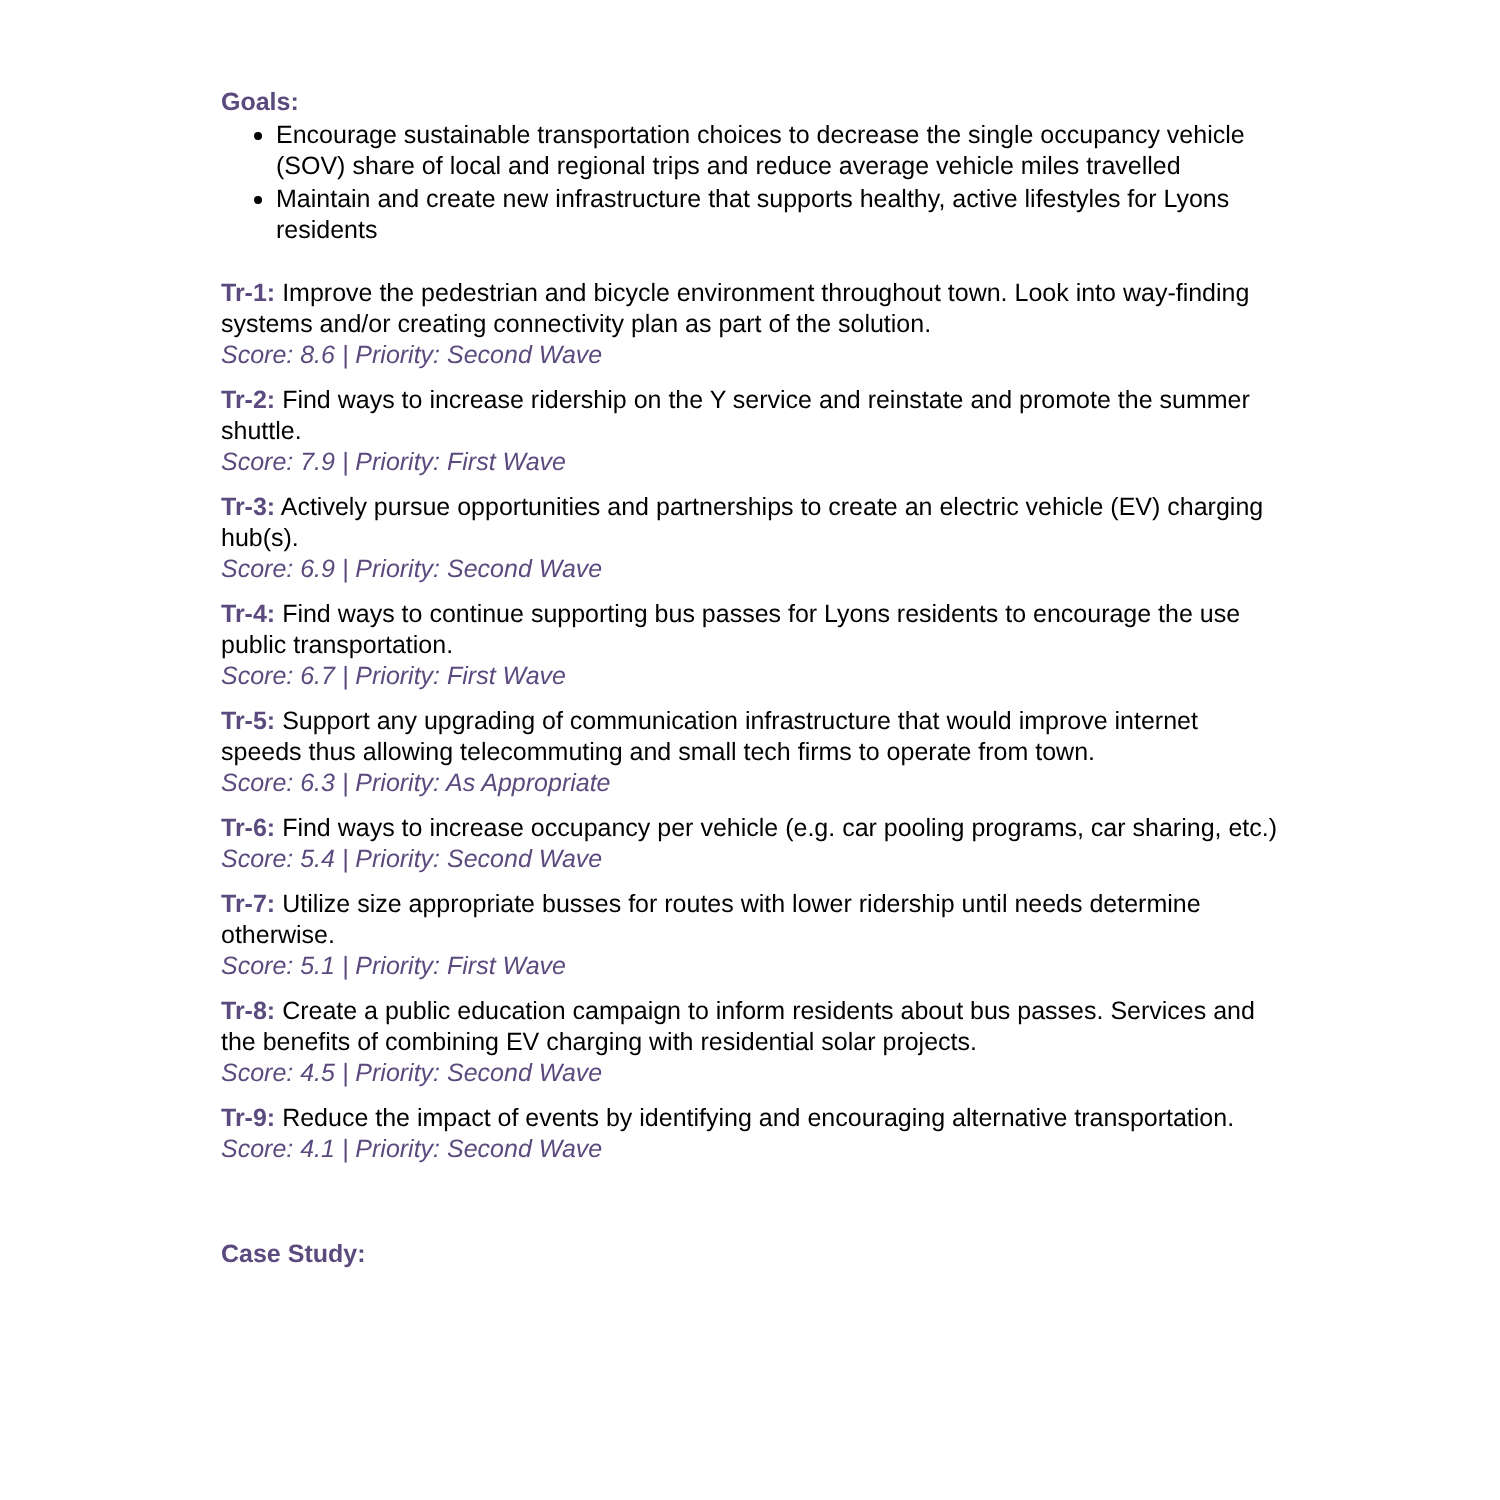Goals:
Encourage sustainable transportation choices to decrease the single occupancy vehicle (SOV) share of local and regional trips and reduce average vehicle miles travelled
Maintain and create new infrastructure that supports healthy, active lifestyles for Lyons residents
Tr-1: Improve the pedestrian and bicycle environment throughout town. Look into way-finding systems and/or creating connectivity plan as part of the solution.
Score: 8.6 | Priority: Second Wave
Tr-2: Find ways to increase ridership on the Y service and reinstate and promote the summer shuttle.
Score: 7.9 | Priority: First Wave
Tr-3: Actively pursue opportunities and partnerships to create an electric vehicle (EV) charging hub(s).
Score: 6.9 | Priority: Second Wave
Tr-4: Find ways to continue supporting bus passes for Lyons residents to encourage the use public transportation.
Score: 6.7 | Priority: First Wave
Tr-5: Support any upgrading of communication infrastructure that would improve internet speeds thus allowing telecommuting and small tech firms to operate from town.
Score: 6.3 | Priority: As Appropriate
Tr-6: Find ways to increase occupancy per vehicle (e.g. car pooling programs, car sharing, etc.)
Score: 5.4 | Priority: Second Wave
Tr-7: Utilize size appropriate busses for routes with lower ridership until needs determine otherwise.
Score: 5.1 | Priority: First Wave
Tr-8: Create a public education campaign to inform residents about bus passes. Services and the benefits of combining EV charging with residential solar projects.
Score: 4.5 | Priority: Second Wave
Tr-9: Reduce the impact of events by identifying and encouraging alternative transportation.
Score: 4.1 | Priority: Second Wave
Case Study: